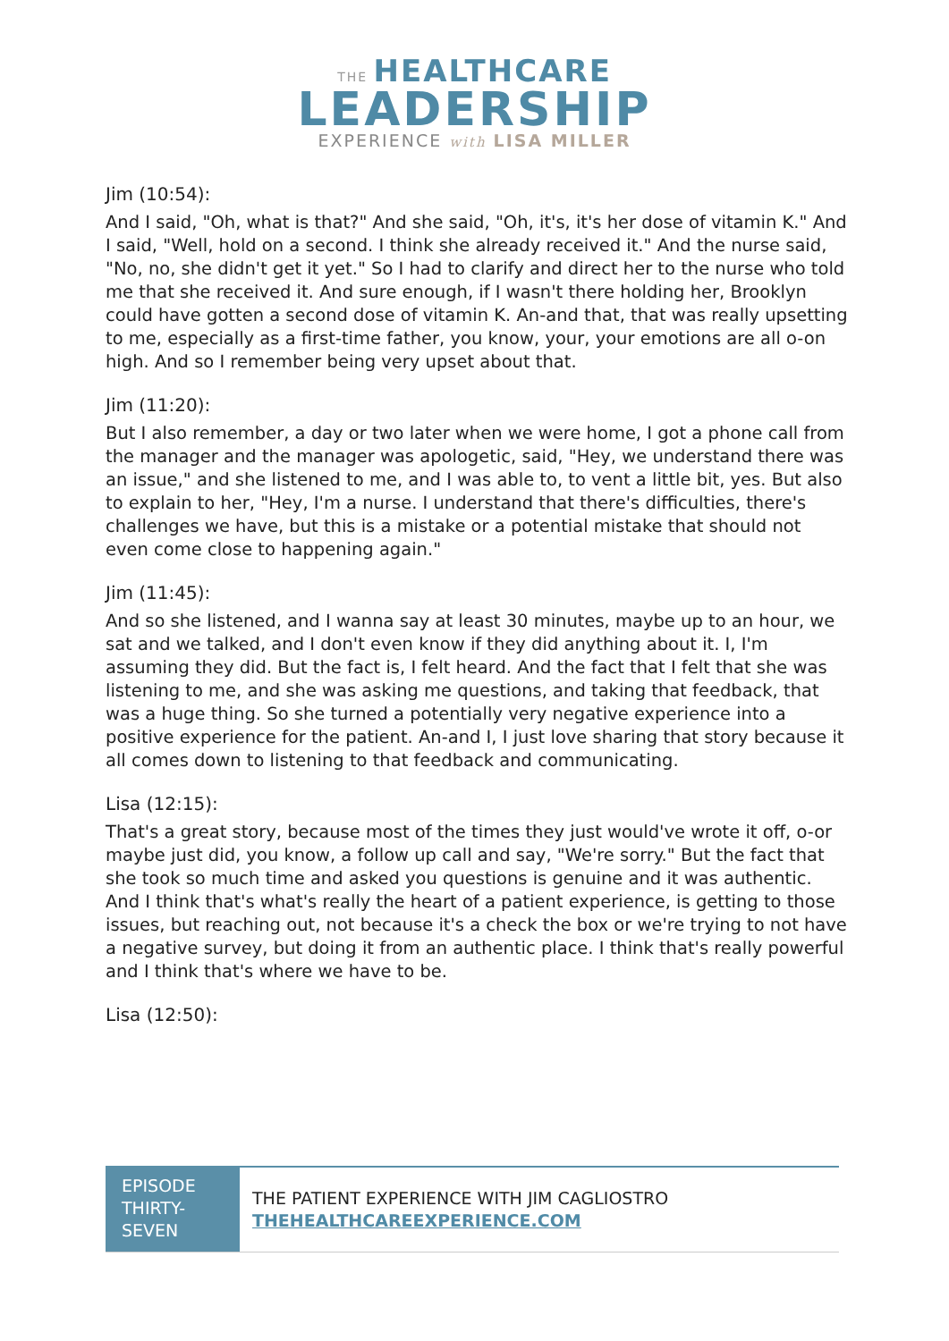THE HEALTHCARE
LEADERSHIP
EXPERIENCE with LISA MILLER
Jim (10:54):
And I said, "Oh, what is that?" And she said, "Oh, it's, it's her dose of vitamin K." And I said, "Well, hold on a second. I think she already received it." And the nurse said, "No, no, she didn't get it yet." So I had to clarify and direct her to the nurse who told me that she received it. And sure enough, if I wasn't there holding her, Brooklyn could have gotten a second dose of vitamin K. An-and that, that was really upsetting to me, especially as a first-time father, you know, your, your emotions are all o-on high. And so I remember being very upset about that.
Jim (11:20):
But I also remember, a day or two later when we were home, I got a phone call from the manager and the manager was apologetic, said, "Hey, we understand there was an issue," and she listened to me, and I was able to, to vent a little bit, yes. But also to explain to her, "Hey, I'm a nurse. I understand that there's difficulties, there's challenges we have, but this is a mistake or a potential mistake that should not even come close to happening again."
Jim (11:45):
And so she listened, and I wanna say at least 30 minutes, maybe up to an hour, we sat and we talked, and I don't even know if they did anything about it. I, I'm assuming they did. But the fact is, I felt heard. And the fact that I felt that she was listening to me, and she was asking me questions, and taking that feedback, that was a huge thing. So she turned a potentially very negative experience into a positive experience for the patient. An-and I, I just love sharing that story because it all comes down to listening to that feedback and communicating.
Lisa (12:15):
That's a great story, because most of the times they just would've wrote it off, o-or maybe just did, you know, a follow up call and say, "We're sorry." But the fact that she took so much time and asked you questions is genuine and it was authentic. And I think that's what's really the heart of a patient experience, is getting to those issues, but reaching out, not because it's a check the box or we're trying to not have a negative survey, but doing it from an authentic place. I think that's really powerful and I think that's where we have to be.
Lisa (12:50):
EPISODE THIRTY-SEVEN
THE PATIENT EXPERIENCE WITH JIM CAGLIOSTRO
THEHEALTHCAREEXPERIENCE.COM